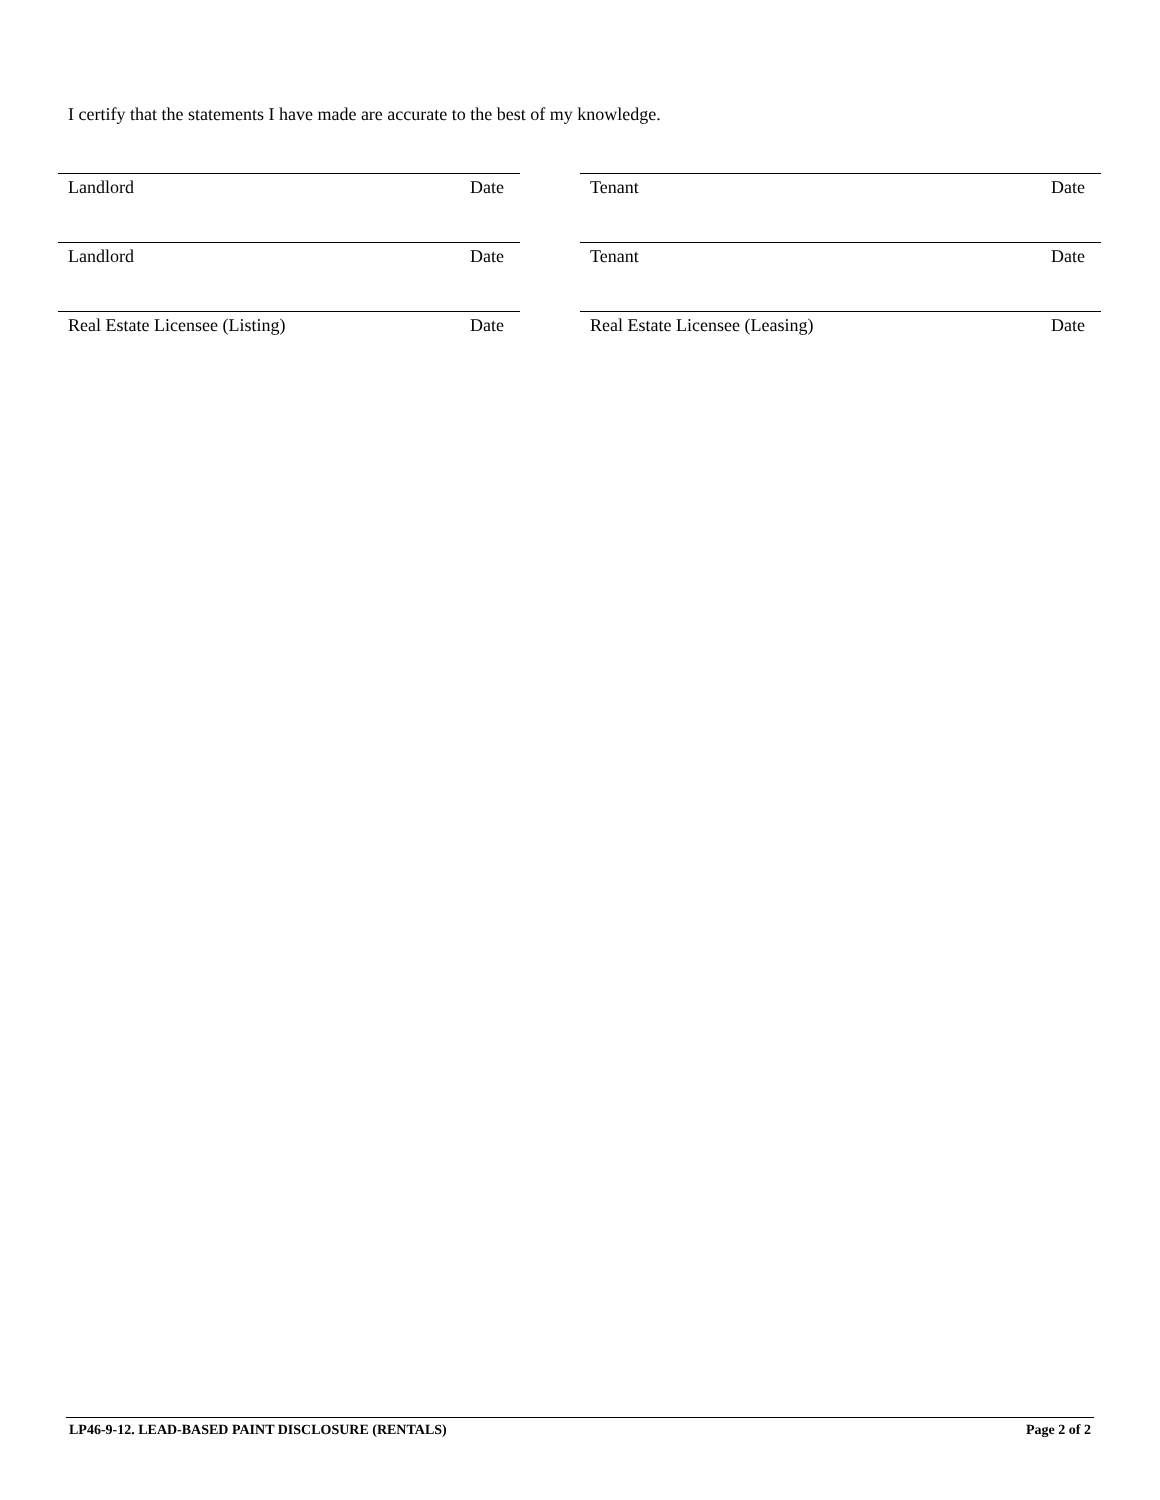I certify that the statements I have made are accurate to the best of my knowledge.
Landlord Date Tenant Date
Landlord Date Tenant Date
Real Estate Licensee (Listing) Date Real Estate Licensee (Leasing) Date
LP46-9-12. LEAD-BASED PAINT DISCLOSURE (RENTALS) Page 2 of 2